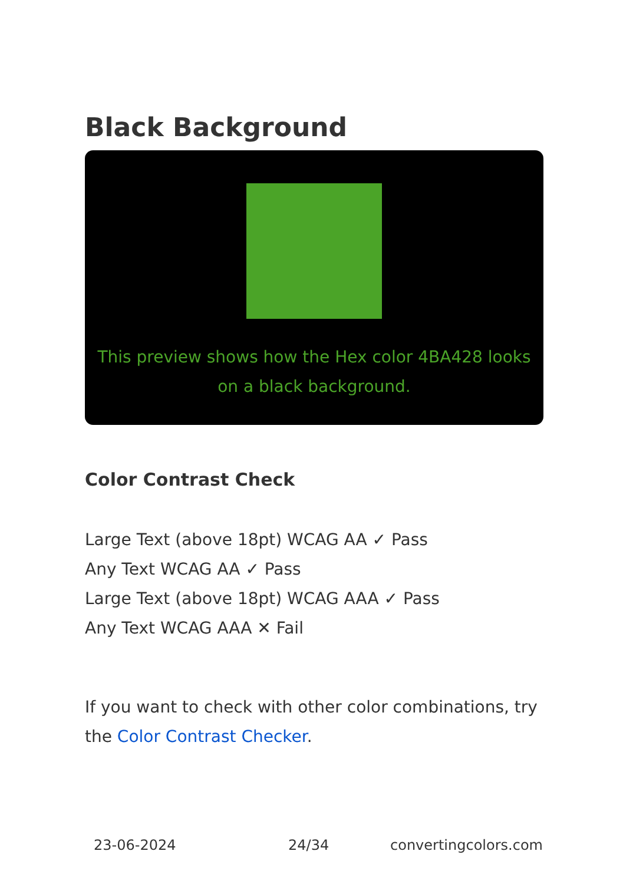Black Background
This preview shows how the Hex color 4BA428 looks on a black background.
Color Contrast Check
Large Text (above 18pt) WCAG AA ✓ Pass
Any Text WCAG AA ✓ Pass
Large Text (above 18pt) WCAG AAA ✓ Pass
Any Text WCAG AAA ✕ Fail
If you want to check with other color combinations, try the Color Contrast Checker.
23-06-2024 24/34 convertingcolors.com